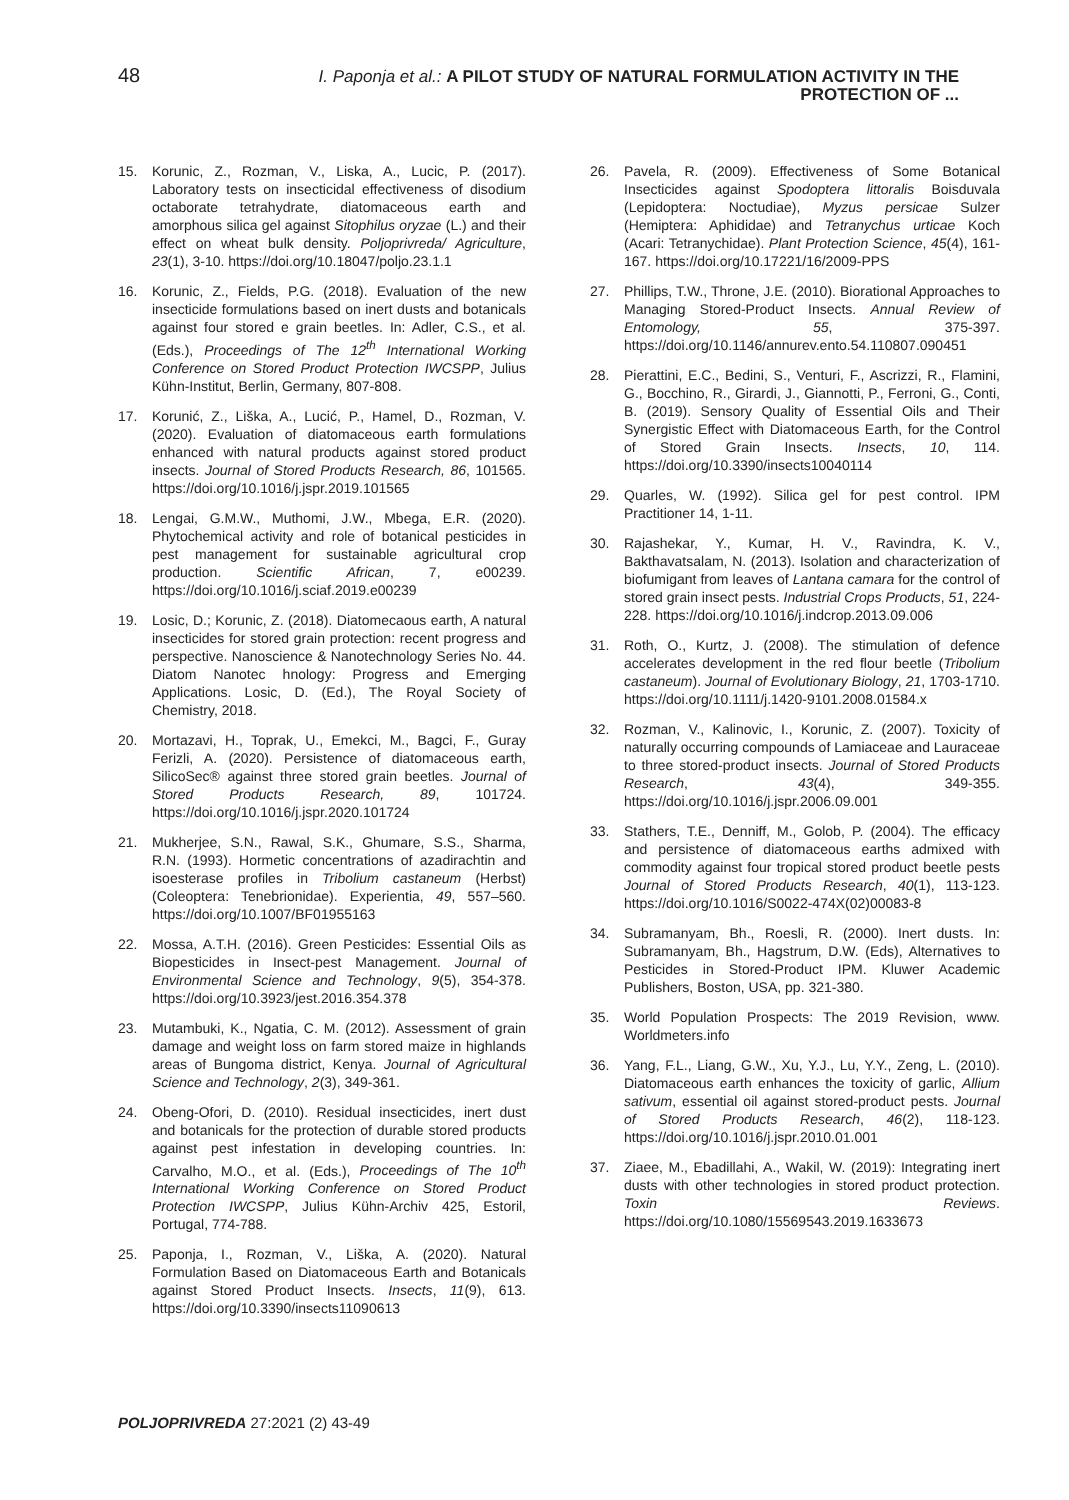48 I. Paponja et al.: A PILOT STUDY OF NATURAL FORMULATION ACTIVITY IN THE PROTECTION OF ...
15. Korunic, Z., Rozman, V., Liska, A., Lucic, P. (2017). Laboratory tests on insecticidal effectiveness of disodium octaborate tetrahydrate, diatomaceous earth and amorphous silica gel against Sitophilus oryzae (L.) and their effect on wheat bulk density. Poljoprivreda/ Agriculture, 23(1), 3-10. https://doi.org/10.18047/poljo.23.1.1
16. Korunic, Z., Fields, P.G. (2018). Evaluation of the new insecticide formulations based on inert dusts and botanicals against four stored e grain beetles. In: Adler, C.S., et al. (Eds.), Proceedings of The 12<sup>th</sup> International Working Conference on Stored Product Protection IWCSPP, Julius Kühn-Institut, Berlin, Germany, 807-808.
17. Korunić, Z., Liška, A., Lucić, P., Hamel, D., Rozman, V. (2020). Evaluation of diatomaceous earth formulations enhanced with natural products against stored product insects. Journal of Stored Products Research, 86, 101565. https://doi.org/10.1016/j.jspr.2019.101565
18. Lengai, G.M.W., Muthomi, J.W., Mbega, E.R. (2020). Phytochemical activity and role of botanical pesticides in pest management for sustainable agricultural crop production. Scientific African, 7, e00239. https://doi.org/10.1016/j.sciaf.2019.e00239
19. Losic, D.; Korunic, Z. (2018). Diatomecaous earth, A natural insecticides for stored grain protection: recent progress and perspective. Nanoscience & Nanotechnology Series No. 44. Diatom Nanotec hnology: Progress and Emerging Applications. Losic, D. (Ed.), The Royal Society of Chemistry, 2018.
20. Mortazavi, H., Toprak, U., Emekci, M., Bagci, F., Guray Ferizli, A. (2020). Persistence of diatomaceous earth, SilicoSec® against three stored grain beetles. Journal of Stored Products Research, 89, 101724. https://doi.org/10.1016/j.jspr.2020.101724
21. Mukherjee, S.N., Rawal, S.K., Ghumare, S.S., Sharma, R.N. (1993). Hormetic concentrations of azadirachtin and isoesterase profiles in Tribolium castaneum (Herbst) (Coleoptera: Tenebrionidae). Experientia, 49, 557–560. https://doi.org/10.1007/BF01955163
22. Mossa, A.T.H. (2016). Green Pesticides: Essential Oils as Biopesticides in Insect-pest Management. Journal of Environmental Science and Technology, 9(5), 354-378. https://doi.org/10.3923/jest.2016.354.378
23. Mutambuki, K., Ngatia, C. M. (2012). Assessment of grain damage and weight loss on farm stored maize in highlands areas of Bungoma district, Kenya. Journal of Agricultural Science and Technology, 2(3), 349-361.
24. Obeng-Ofori, D. (2010). Residual insecticides, inert dust and botanicals for the protection of durable stored products against pest infestation in developing countries. In: Carvalho, M.O., et al. (Eds.), Proceedings of The 10<sup>th</sup> International Working Conference on Stored Product Protection IWCSPP, Julius Kühn-Archiv 425, Estoril, Portugal, 774-788.
25. Paponja, I., Rozman, V., Liška, A. (2020). Natural Formulation Based on Diatomaceous Earth and Botanicals against Stored Product Insects. Insects, 11(9), 613. https://doi.org/10.3390/insects11090613
26. Pavela, R. (2009). Effectiveness of Some Botanical Insecticides against Spodoptera littoralis Boisduvala (Lepidoptera: Noctudiae), Myzus persicae Sulzer (Hemiptera: Aphididae) and Tetranychus urticae Koch (Acari: Tetranychidae). Plant Protection Science, 45(4), 161-167. https://doi.org/10.17221/16/2009-PPS
27. Phillips, T.W., Throne, J.E. (2010). Biorational Approaches to Managing Stored-Product Insects. Annual Review of Entomology, 55, 375-397. https://doi.org/10.1146/annurev.ento.54.110807.090451
28. Pierattini, E.C., Bedini, S., Venturi, F., Ascrizzi, R., Flamini, G., Bocchino, R., Girardi, J., Giannotti, P., Ferroni, G., Conti, B. (2019). Sensory Quality of Essential Oils and Their Synergistic Effect with Diatomaceous Earth, for the Control of Stored Grain Insects. Insects, 10, 114. https://doi.org/10.3390/insects10040114
29. Quarles, W. (1992). Silica gel for pest control. IPM Practitioner 14, 1-11.
30. Rajashekar, Y., Kumar, H. V., Ravindra, K. V., Bakthavatsalam, N. (2013). Isolation and characterization of biofumigant from leaves of Lantana camara for the control of stored grain insect pests. Industrial Crops Products, 51, 224-228. https://doi.org/10.1016/j.indcrop.2013.09.006
31. Roth, O., Kurtz, J. (2008). The stimulation of defence accelerates development in the red flour beetle (Tribolium castaneum). Journal of Evolutionary Biology, 21, 1703-1710. https://doi.org/10.1111/j.1420-9101.2008.01584.x
32. Rozman, V., Kalinovic, I., Korunic, Z. (2007). Toxicity of naturally occurring compounds of Lamiaceae and Lauraceae to three stored-product insects. Journal of Stored Products Research, 43(4), 349-355. https://doi.org/10.1016/j.jspr.2006.09.001
33. Stathers, T.E., Denniff, M., Golob, P. (2004). The efficacy and persistence of diatomaceous earths admixed with commodity against four tropical stored product beetle pests Journal of Stored Products Research, 40(1), 113-123. https://doi.org/10.1016/S0022-474X(02)00083-8
34. Subramanyam, Bh., Roesli, R. (2000). Inert dusts. In: Subramanyam, Bh., Hagstrum, D.W. (Eds), Alternatives to Pesticides in Stored-Product IPM. Kluwer Academic Publishers, Boston, USA, pp. 321-380.
35. World Population Prospects: The 2019 Revision, www. Worldmeters.info
36. Yang, F.L., Liang, G.W., Xu, Y.J., Lu, Y.Y., Zeng, L. (2010). Diatomaceous earth enhances the toxicity of garlic, Allium sativum, essential oil against stored-product pests. Journal of Stored Products Research, 46(2), 118-123. https://doi.org/10.1016/j.jspr.2010.01.001
37. Ziaee, M., Ebadillahi, A., Wakil, W. (2019): Integrating inert dusts with other technologies in stored product protection. Toxin Reviews. https://doi.org/10.1080/15569543.2019.1633673
POLJOPRIVREDA 27:2021 (2) 43-49